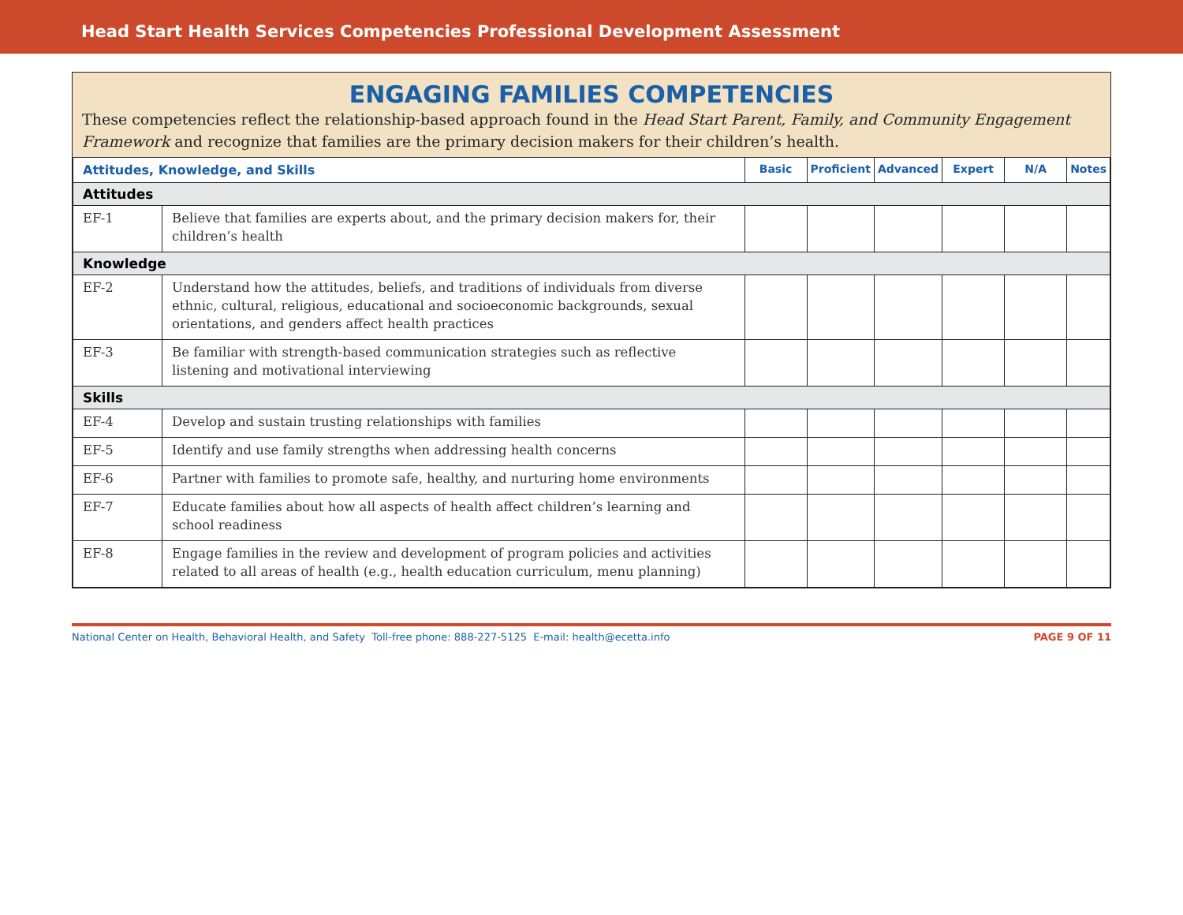Head Start Health Services Competencies Professional Development Assessment
ENGAGING FAMILIES COMPETENCIES
These competencies reflect the relationship-based approach found in the Head Start Parent, Family, and Community Engagement Framework and recognize that families are the primary decision makers for their children’s health.
| Attitudes, Knowledge, and Skills | | Basic | Proficient | Advanced | Expert | N/A | Notes |
| --- | --- | --- | --- | --- | --- | --- | --- |
| Attitudes | | | | | | | |
| EF-1 | Believe that families are experts about, and the primary decision makers for, their children’s health | | | | | | |
| Knowledge | | | | | | | |
| EF-2 | Understand how the attitudes, beliefs, and traditions of individuals from diverse ethnic, cultural, religious, educational and socioeconomic backgrounds, sexual orientations, and genders affect health practices | | | | | | |
| EF-3 | Be familiar with strength-based communication strategies such as reflective listening and motivational interviewing | | | | | | |
| Skills | | | | | | | |
| EF-4 | Develop and sustain trusting relationships with families | | | | | | |
| EF-5 | Identify and use family strengths when addressing health concerns | | | | | | |
| EF-6 | Partner with families to promote safe, healthy, and nurturing home environments | | | | | | |
| EF-7 | Educate families about how all aspects of health affect children’s learning and school readiness | | | | | | |
| EF-8 | Engage families in the review and development of program policies and activities related to all areas of health (e.g., health education curriculum, menu planning) | | | | | | |
National Center on Health, Behavioral Health, and Safety Toll-free phone: 888-227-5125 E-mail: health@ecetta.info PAGE 9 OF 11